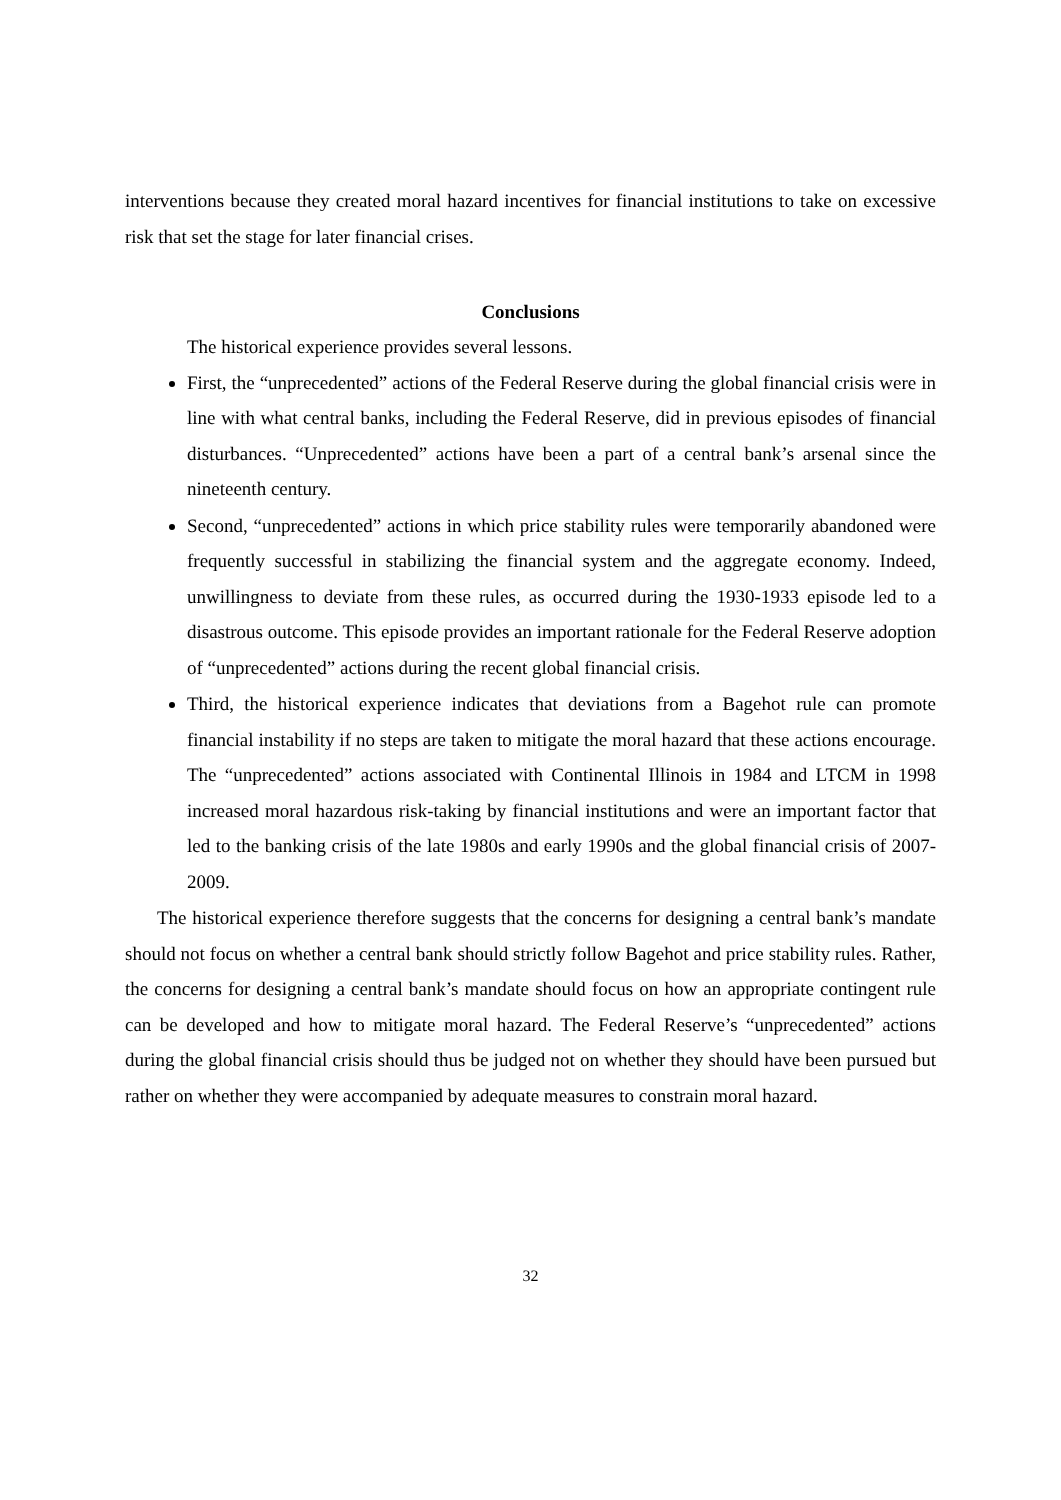interventions because they created moral hazard incentives for financial institutions to take on excessive risk that set the stage for later financial crises.
Conclusions
The historical experience provides several lessons.
First, the “unprecedented” actions of the Federal Reserve during the global financial crisis were in line with what central banks, including the Federal Reserve, did in previous episodes of financial disturbances. “Unprecedented” actions have been a part of a central bank’s arsenal since the nineteenth century.
Second, “unprecedented” actions in which price stability rules were temporarily abandoned were frequently successful in stabilizing the financial system and the aggregate economy. Indeed, unwillingness to deviate from these rules, as occurred during the 1930-1933 episode led to a disastrous outcome. This episode provides an important rationale for the Federal Reserve adoption of “unprecedented” actions during the recent global financial crisis.
Third, the historical experience indicates that deviations from a Bagehot rule can promote financial instability if no steps are taken to mitigate the moral hazard that these actions encourage. The “unprecedented” actions associated with Continental Illinois in 1984 and LTCM in 1998 increased moral hazardous risk-taking by financial institutions and were an important factor that led to the banking crisis of the late 1980s and early 1990s and the global financial crisis of 2007-2009.
The historical experience therefore suggests that the concerns for designing a central bank’s mandate should not focus on whether a central bank should strictly follow Bagehot and price stability rules. Rather, the concerns for designing a central bank’s mandate should focus on how an appropriate contingent rule can be developed and how to mitigate moral hazard. The Federal Reserve’s “unprecedented” actions during the global financial crisis should thus be judged not on whether they should have been pursued but rather on whether they were accompanied by adequate measures to constrain moral hazard.
32